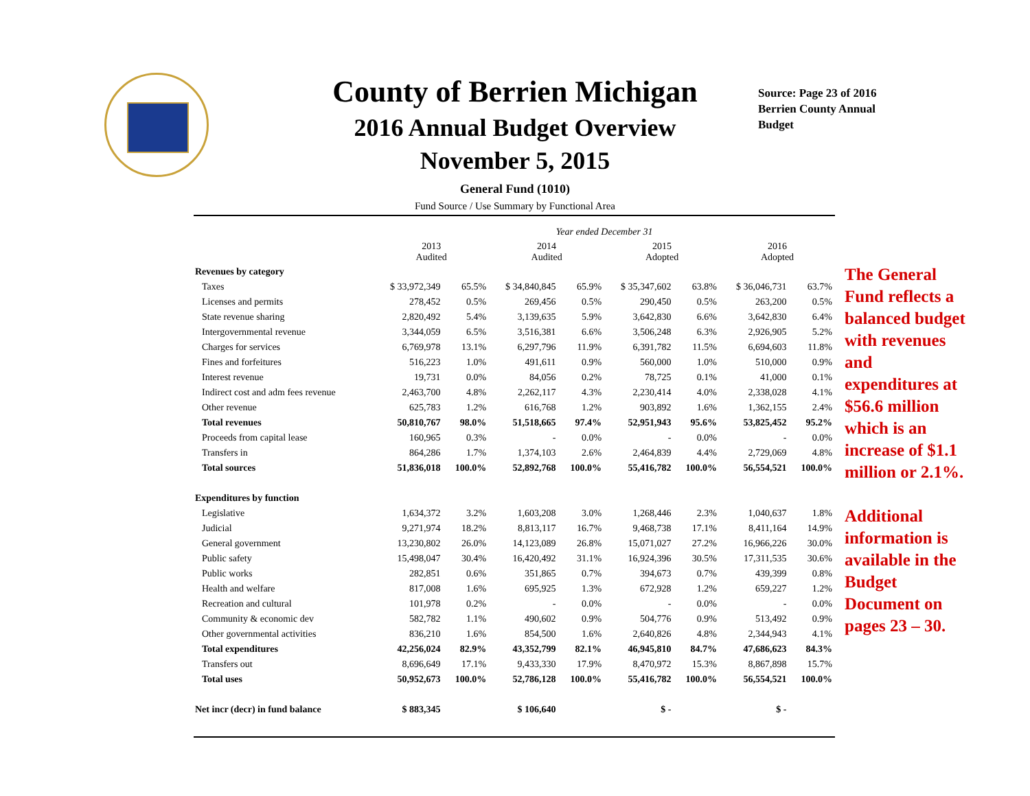County of Berrien Michigan
2016 Annual Budget Overview
November 5, 2015
General Fund (1010)
Fund Source / Use Summary by Functional Area
Source: Page 23 of 2016 Berrien County Annual Budget
| | Year ended December 31 | | | | | | | |
| --- | --- | --- | --- | --- | --- | --- | --- | --- |
| | 2013 Audited | | 2014 Audited | | 2015 Adopted | | 2016 Adopted | |
| Revenues by category | | | | | | | | |
| Taxes | $ 33,972,349 | 65.5% | $ 34,840,845 | 65.9% | $ 35,347,602 | 63.8% | $ 36,046,731 | 63.7% |
| Licenses and permits | 278,452 | 0.5% | 269,456 | 0.5% | 290,450 | 0.5% | 263,200 | 0.5% |
| State revenue sharing | 2,820,492 | 5.4% | 3,139,635 | 5.9% | 3,642,830 | 6.6% | 3,642,830 | 6.4% |
| Intergovernmental revenue | 3,344,059 | 6.5% | 3,516,381 | 6.6% | 3,506,248 | 6.3% | 2,926,905 | 5.2% |
| Charges for services | 6,769,978 | 13.1% | 6,297,796 | 11.9% | 6,391,782 | 11.5% | 6,694,603 | 11.8% |
| Fines and forfeitures | 516,223 | 1.0% | 491,611 | 0.9% | 560,000 | 1.0% | 510,000 | 0.9% |
| Interest revenue | 19,731 | 0.0% | 84,056 | 0.2% | 78,725 | 0.1% | 41,000 | 0.1% |
| Indirect cost and adm fees revenue | 2,463,700 | 4.8% | 2,262,117 | 4.3% | 2,230,414 | 4.0% | 2,338,028 | 4.1% |
| Other revenue | 625,783 | 1.2% | 616,768 | 1.2% | 903,892 | 1.6% | 1,362,155 | 2.4% |
| Total revenues | 50,810,767 | 98.0% | 51,518,665 | 97.4% | 52,951,943 | 95.6% | 53,825,452 | 95.2% |
| Proceeds from capital lease | 160,965 | 0.3% | - | 0.0% | - | 0.0% | - | 0.0% |
| Transfers in | 864,286 | 1.7% | 1,374,103 | 2.6% | 2,464,839 | 4.4% | 2,729,069 | 4.8% |
| Total sources | 51,836,018 | 100.0% | 52,892,768 | 100.0% | 55,416,782 | 100.0% | 56,554,521 | 100.0% |
| Expenditures by function | | | | | | | | |
| Legislative | 1,634,372 | 3.2% | 1,603,208 | 3.0% | 1,268,446 | 2.3% | 1,040,637 | 1.8% |
| Judicial | 9,271,974 | 18.2% | 8,813,117 | 16.7% | 9,468,738 | 17.1% | 8,411,164 | 14.9% |
| General government | 13,230,802 | 26.0% | 14,123,089 | 26.8% | 15,071,027 | 27.2% | 16,966,226 | 30.0% |
| Public safety | 15,498,047 | 30.4% | 16,420,492 | 31.1% | 16,924,396 | 30.5% | 17,311,535 | 30.6% |
| Public works | 282,851 | 0.6% | 351,865 | 0.7% | 394,673 | 0.7% | 439,399 | 0.8% |
| Health and welfare | 817,008 | 1.6% | 695,925 | 1.3% | 672,928 | 1.2% | 659,227 | 1.2% |
| Recreation and cultural | 101,978 | 0.2% | - | 0.0% | - | 0.0% | - | 0.0% |
| Community & economic dev | 582,782 | 1.1% | 490,602 | 0.9% | 504,776 | 0.9% | 513,492 | 0.9% |
| Other governmental activities | 836,210 | 1.6% | 854,500 | 1.6% | 2,640,826 | 4.8% | 2,344,943 | 4.1% |
| Total expenditures | 42,256,024 | 82.9% | 43,352,799 | 82.1% | 46,945,810 | 84.7% | 47,686,623 | 84.3% |
| Transfers out | 8,696,649 | 17.1% | 9,433,330 | 17.9% | 8,470,972 | 15.3% | 8,867,898 | 15.7% |
| Total uses | 50,952,673 | 100.0% | 52,786,128 | 100.0% | 55,416,782 | 100.0% | 56,554,521 | 100.0% |
| Net incr (decr) in fund balance | $ 883,345 | | $ 106,640 | | $ - | | $ - | |
The General Fund reflects a balanced budget with revenues and expenditures at $56.6 million which is an increase of $1.1 million or 2.1%.
Additional information is available in the Budget Document on pages 23 – 30.